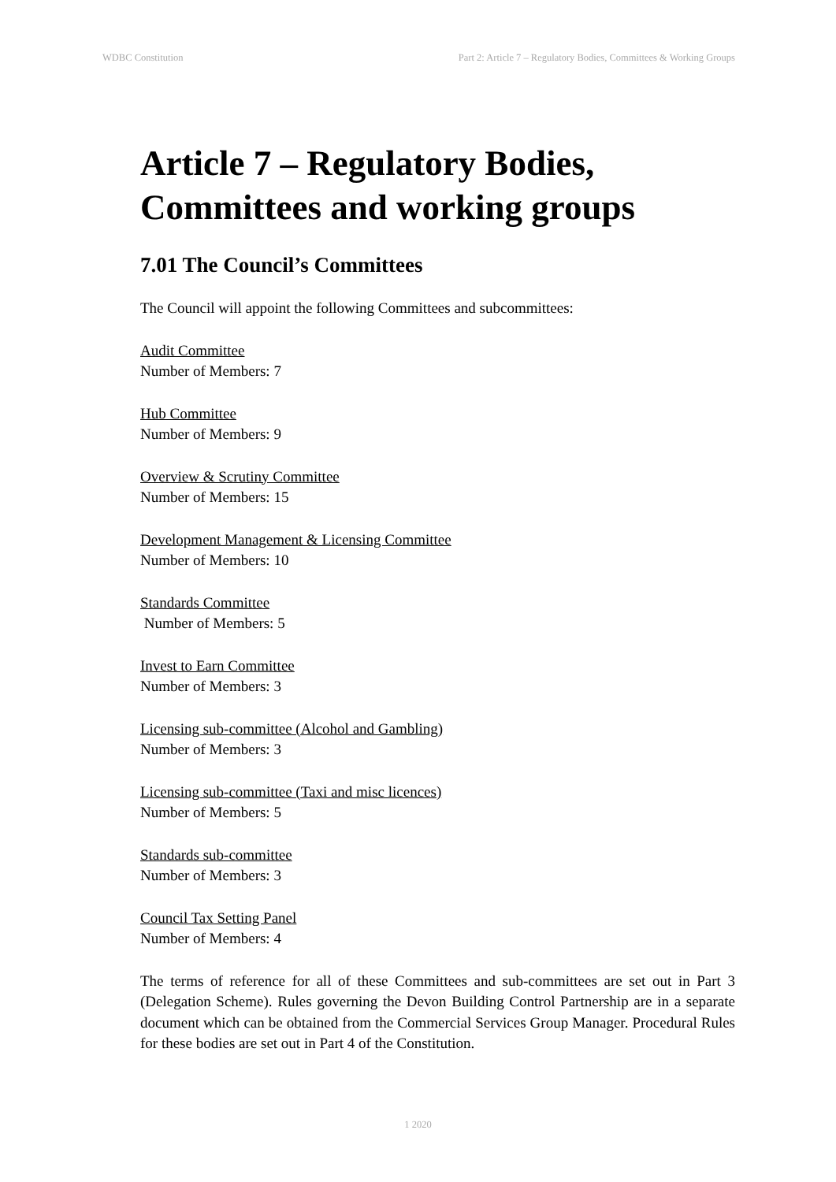WDBC Constitution Part 2: Article 7 – Regulatory Bodies, Committees & Working Groups
Article 7 – Regulatory Bodies, Committees and working groups
7.01 The Council’s Committees
The Council will appoint the following Committees and subcommittees:
Audit Committee
Number of Members: 7
Hub Committee
Number of Members: 9
Overview & Scrutiny Committee
Number of Members: 15
Development Management & Licensing Committee
Number of Members: 10
Standards Committee
Number of Members: 5
Invest to Earn Committee
Number of Members: 3
Licensing sub-committee (Alcohol and Gambling)
Number of Members: 3
Licensing sub-committee (Taxi and misc licences)
Number of Members: 5
Standards sub-committee
Number of Members: 3
Council Tax Setting Panel
Number of Members: 4
The terms of reference for all of these Committees and sub-committees are set out in Part 3 (Delegation Scheme). Rules governing the Devon Building Control Partnership are in a separate document which can be obtained from the Commercial Services Group Manager. Procedural Rules for these bodies are set out in Part 4 of the Constitution.
1 2020